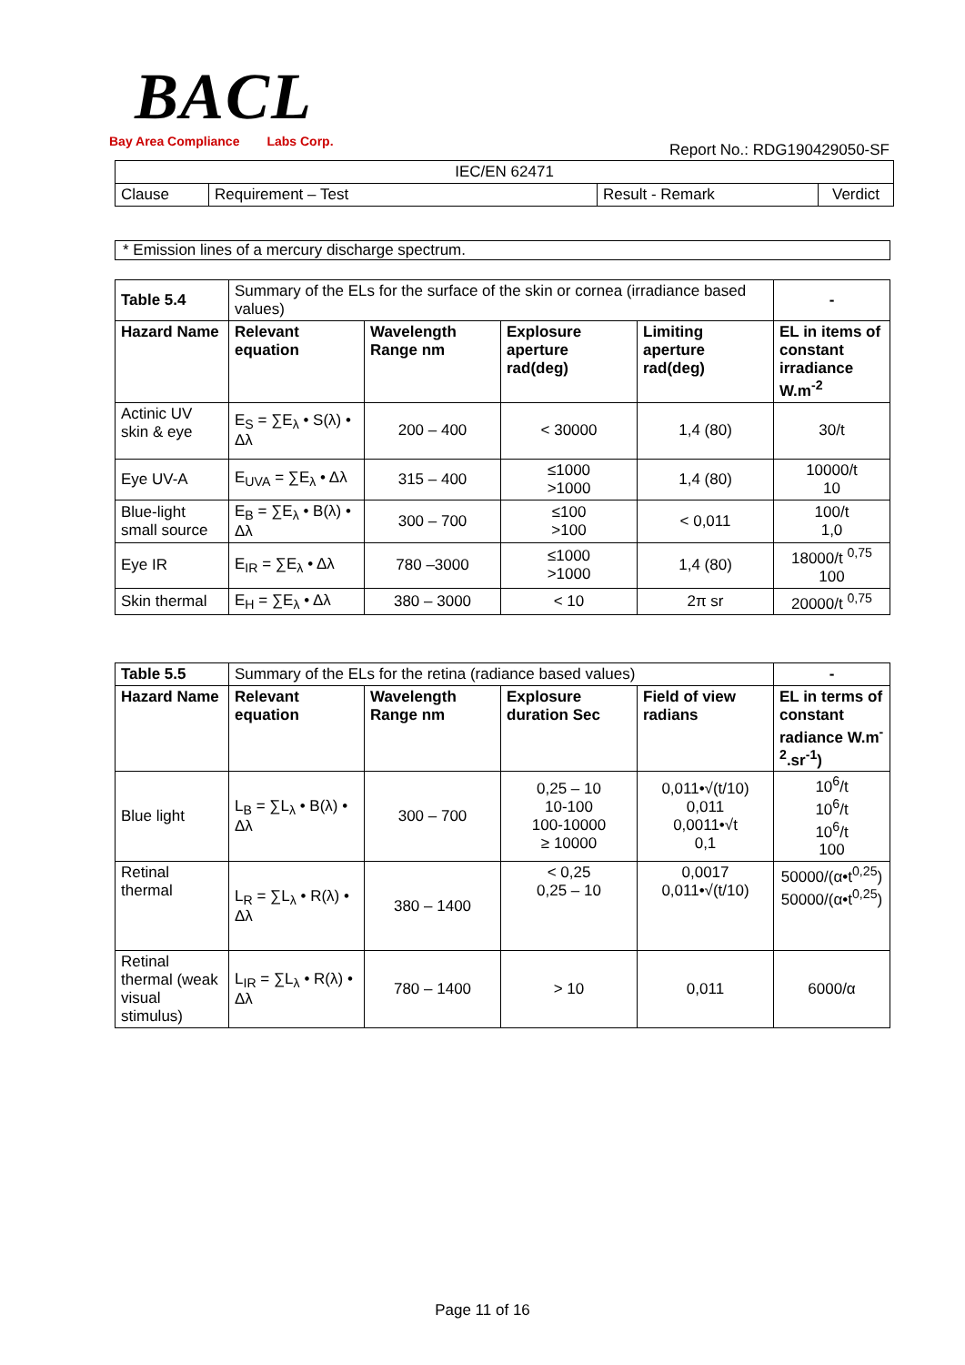BACL
Bay Area Compliance Labs Corp. Report No.: RDG190429050-SF
| IEC/EN 62471 | | | |
| Clause | Requirement – Test | Result - Remark | Verdict |
| * Emission lines of a mercury discharge spectrum. |
| Table 5.4 | Summary of the ELs for the surface of the skin or cornea (irradiance based values) | | | | - |
| Hazard Name | Relevant equation | Wavelength Range nm | Explosure aperture rad(deg) | Limiting aperture rad(deg) | EL in items of constant irradiance W.m<sup>-2</sup> |
| Actinic UV skin & eye | E<sub>S</sub> = ∑E<sub>λ</sub> • S(λ) • Δλ | 200 – 400 | < 30000 | 1,4 (80) | 30/t |
| Eye UV-A | E<sub>UVA</sub> = ∑E<sub>λ</sub> • Δλ | 315 – 400 | ≤1000 >1000 | 1,4 (80) | 10000/t 10 |
| Blue-light small source | E<sub>B</sub> = ∑E<sub>λ</sub> • B(λ) • Δλ | 300 – 700 | ≤100 >100 | < 0,011 | 100/t 1,0 |
| Eye IR | E<sub>IR</sub> = ∑E<sub>λ</sub> • Δλ | 780 –3000 | ≤1000 >1000 | 1,4 (80) | 18000/t <sup>0,75</sup> 100 |
| Skin thermal | E<sub>H</sub> = ∑E<sub>λ</sub> • Δλ | 380 – 3000 | < 10 | 2π sr | 20000/t <sup>0,75</sup> |
| Table 5.5 | Summary of the ELs for the retina (radiance based values) | | | | - |
| Hazard Name | Relevant equation | Wavelength Range nm | Explosure duration Sec | Field of view radians | EL in terms of constant radiance W.m<sup>-2</sup>.sr<sup>-1</sup>) |
| Blue light | L<sub>B</sub> = ∑L<sub>λ</sub> • B(λ) • Δλ | 300 – 700 | 0,25 – 10 10-100 100-10000 ≥ 10000 | 0,011•√(t/10) 0,011 0,0011•√t 0,1 | 10<sup>6</sup>/t 10<sup>6</sup>/t 10<sup>6</sup>/t 100 |
| Retinal thermal | L<sub>R</sub> = ∑L<sub>λ</sub> • R(λ) • Δλ | 380 – 1400 | < 0,25 0,25 – 10 | 0,0017 0,011•√(t/10) | 50000/(α•t<sup>0,25</sup>) 50000/(α•t<sup>0,25</sup>) |
| Retinal thermal (weak visual stimulus) | L<sub>IR</sub> = ∑L<sub>λ</sub> • R(λ) • Δλ | 780 – 1400 | > 10 | 0,011 | 6000/α |
Page 11 of 16